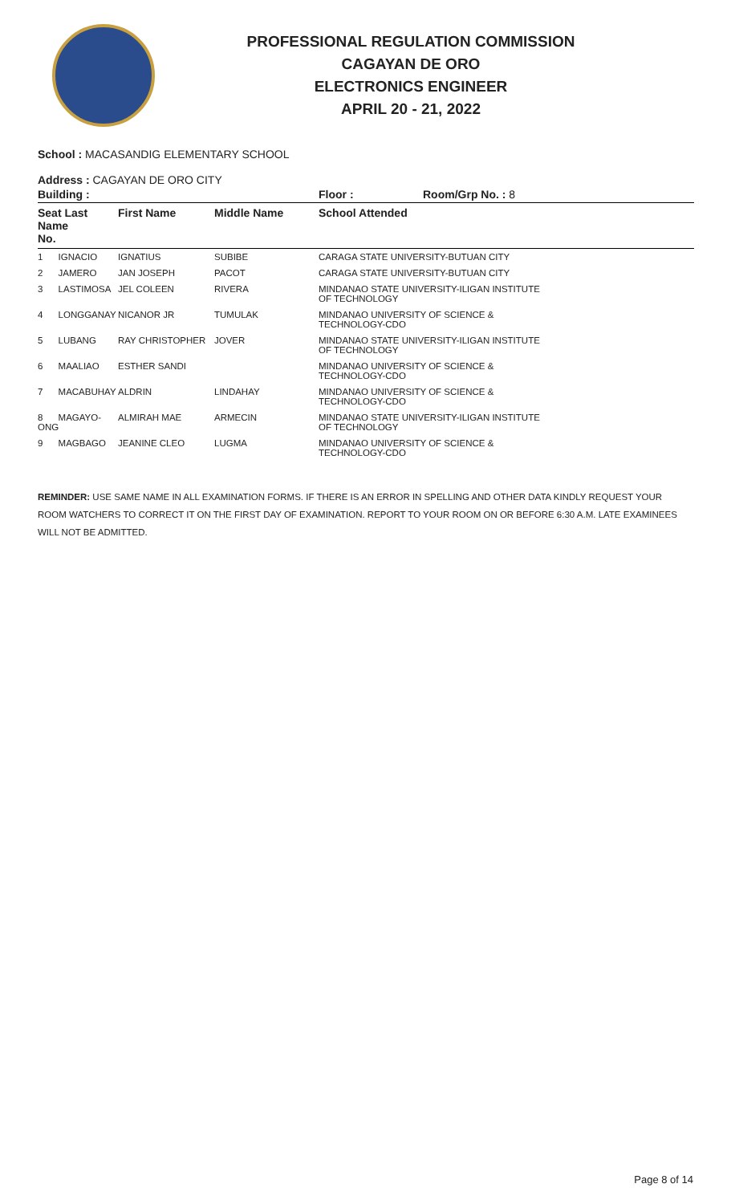PROFESSIONAL REGULATION COMMISSION
CAGAYAN DE ORO
ELECTRONICS ENGINEER
APRIL 20 - 21, 2022
School : MACASANDIG ELEMENTARY SCHOOL
Address : CAGAYAN DE ORO CITY
| Building : | | | Floor : | Room/Grp No. : 8 |
| Seat Last Name No. | First Name | Middle Name | School Attended | |
| 1 IGNACIO | IGNATIUS | SUBIBE | CARAGA STATE UNIVERSITY-BUTUAN CITY | |
| 2 JAMERO | JAN JOSEPH | PACOT | CARAGA STATE UNIVERSITY-BUTUAN CITY | |
| 3 LASTIMOSA | JEL COLEEN | RIVERA | MINDANAO STATE UNIVERSITY-ILIGAN INSTITUTE OF TECHNOLOGY | |
| 4 LONGGANAY | NICANOR JR | TUMULAK | MINDANAO UNIVERSITY OF SCIENCE & TECHNOLOGY-CDO | |
| 5 LUBANG | RAY CHRISTOPHER | JOVER | MINDANAO STATE UNIVERSITY-ILIGAN INSTITUTE OF TECHNOLOGY | |
| 6 MAALIAO | ESTHER SANDI | | MINDANAO UNIVERSITY OF SCIENCE & TECHNOLOGY-CDO | |
| 7 MACABUHAY | ALDRIN | LINDAHAY | MINDANAO UNIVERSITY OF SCIENCE & TECHNOLOGY-CDO | |
| 8 MAGAYO-ONG | ALMIRAH MAE | ARMECIN | MINDANAO STATE UNIVERSITY-ILIGAN INSTITUTE OF TECHNOLOGY | |
| 9 MAGBAGO | JEANINE CLEO | LUGMA | MINDANAO UNIVERSITY OF SCIENCE & TECHNOLOGY-CDO | |
REMINDER: USE SAME NAME IN ALL EXAMINATION FORMS. IF THERE IS AN ERROR IN SPELLING AND OTHER DATA KINDLY REQUEST YOUR ROOM WATCHERS TO CORRECT IT ON THE FIRST DAY OF EXAMINATION. REPORT TO YOUR ROOM ON OR BEFORE 6:30 A.M. LATE EXAMINEES WILL NOT BE ADMITTED.
Page 8 of 14